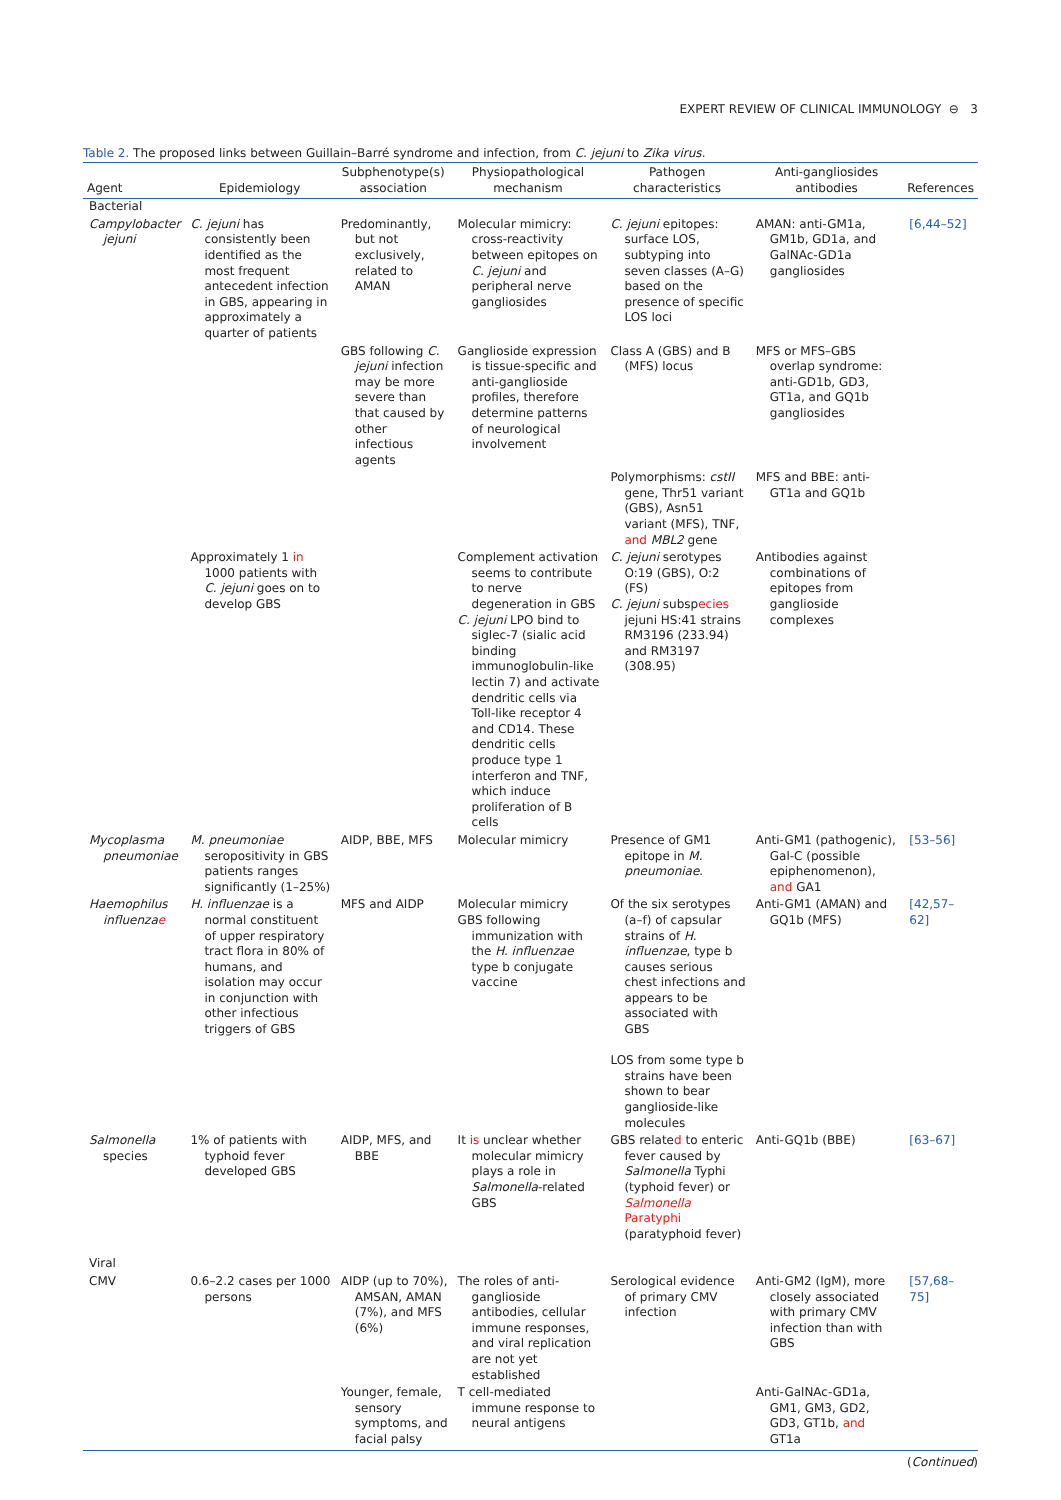EXPERT REVIEW OF CLINICAL IMMUNOLOGY ⊖ 3
Table 2. The proposed links between Guillain–Barré syndrome and infection, from C. jejuni to Zika virus.
| Agent | Epidemiology | Subphenotype(s) association | Physiopathological mechanism | Pathogen characteristics | Anti-gangliosides antibodies | References |
| --- | --- | --- | --- | --- | --- | --- |
| Bacterial | | | | | | |
| Campylobacter jejuni | C. jejuni has consistently been identified as the most frequent antecedent infection in GBS, appearing in approximately a quarter of patients | Predominantly, but not exclusively, related to AMAN | Molecular mimicry: cross-reactivity between epitopes on C. jejuni and peripheral nerve gangliosides | C. jejuni epitopes: surface LOS, subtyping into seven classes (A–G) based on the presence of specific LOS loci | AMAN: anti-GM1a, GM1b, GD1a, and GalNAc-GD1a gangliosides | [6,44–52] |
| | | GBS following C. jejuni infection may be more severe than that caused by other infectious agents | Ganglioside expression is tissue-specific and anti-ganglioside profiles, therefore determine patterns of neurological involvement | Class A (GBS) and B (MFS) locus | MFS or MFS–GBS overlap syndrome: anti-GD1b, GD3, GT1a, and GQ1b gangliosides | |
| | | | | Polymorphisms: cstII gene, Thr51 variant (GBS), Asn51 variant (MFS), TNF, and MBL2 gene | MFS and BBE: anti-GT1a and GQ1b | |
| | Approximately 1 in 1000 patients with C. jejuni goes on to develop GBS | | Complement activation seems to contribute to nerve degeneration in GBS C. jejuni LPO bind to siglec-7 (sialic acid binding immunoglobulin-like lectin 7) and activate dendritic cells via Toll-like receptor 4 and CD14. These dendritic cells produce type 1 interferon and TNF, which induce proliferation of B cells | C. jejuni serotypes O:19 (GBS), O:2 (FS) C. jejuni subsp ecies jejuni HS:41 strains RM3196 (233.94) and RM3197 (308.95) | Antibodies against combinations of epitopes from ganglioside complexes | |
| Mycoplasma pneumoniae | M. pneumoniae seropositivity in GBS patients ranges significantly (1–25%) | AIDP, BBE, MFS | Molecular mimicry | Presence of GM1 epitope in M. pneumoniae . | Anti-GM1 (pathogenic), Gal-C (possible epiphenomenon), and GA1 | [53–56] |
| Haemophilus influenza e | H. influenzae is a normal constituent of upper respiratory tract flora in 80% of humans, and isolation may occur in conjunction with other infectious triggers of GBS | MFS and AIDP | Molecular mimicry GBS following immunization with the H. influenzae type b conjugate vaccine | Of the six serotypes (a–f) of capsular strains of H. influenzae , type b causes serious chest infections and appears to be associated with GBS LOS from some type b strains have been shown to bear ganglioside-like molecules | Anti-GM1 (AMAN) and GQ1b (MFS) | [42,57–62] |
| Salmonella species | 1% of patients with typhoid fever developed GBS | AIDP, MFS, and BBE | It is unclear whether molecular mimicry plays a role in Salmonella -related GBS | GBS relate d to enteric fever caused by Salmonella Typhi (typhoid fever) or Salmonella Paratyphi (paratyphoid fever) | Anti-GQ1b (BBE) | [63–67] |
| Viral | | | | | | |
| CMV | 0.6–2.2 cases per 1000 persons | AIDP (up to 70%), AMSAN, AMAN (7%), and MFS (6%) | The roles of anti-ganglioside antibodies, cellular immune responses, and viral replication are not yet established | Serological evidence of primary CMV infection | Anti-GM2 (IgM), more closely associated with primary CMV infection than with GBS | [57,68–75] |
| | | Younger, female, sensory symptoms, and facial palsy | T cell-mediated immune response to neural antigens | | Anti-GalNAc-GD1a, GM1, GM3, GD2, GD3, GT1b, and GT1a | |
(Continued)